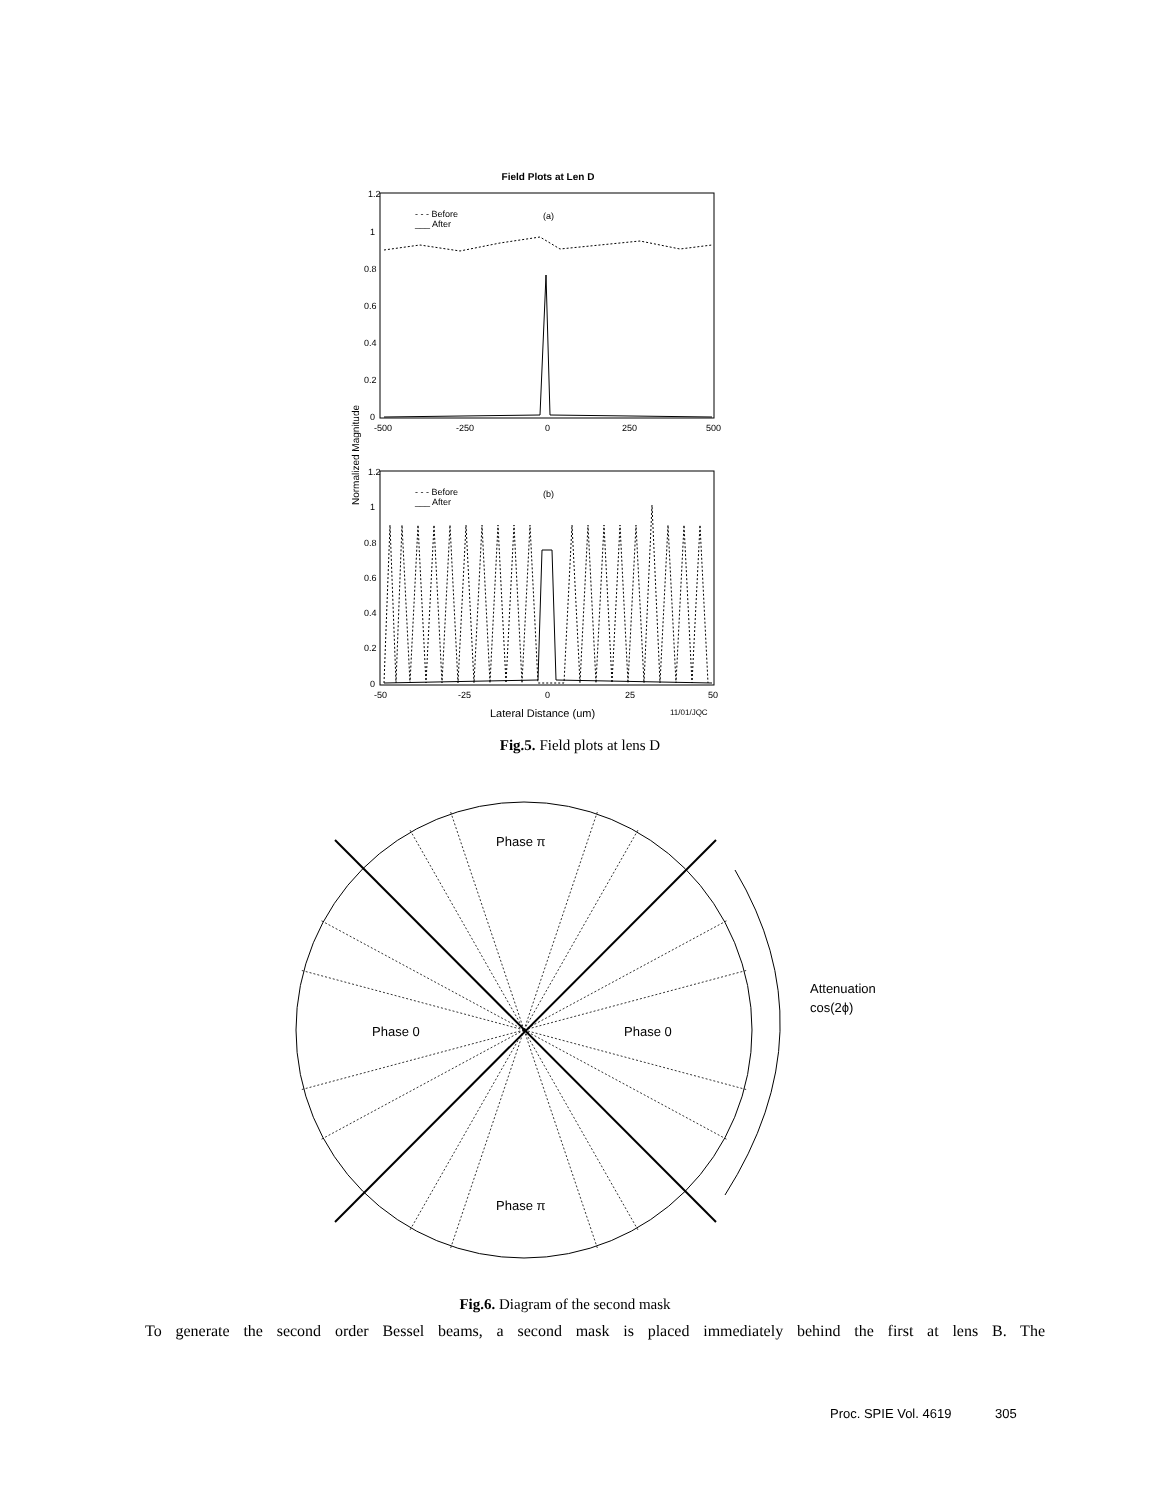Field Plots at Len D
1.2
1
0.8
0.6
0.4
0.2
0
-500
-250
0
250
500
- - - Before
___ After
(a)
Normalized Magnitude
1.2
1
0.8
0.6
0.4
0.2
0
-50
-25
0
25
50
- - - Before
___ After
(b)
Lateral Distance (um)
11/01/JQC
Fig.5. Field plots at lens D
Phase π
Phase π
Phase 0
Phase 0
Attenuation
cos(2ϕ)
Fig.6. Diagram of the second mask
To generate the second order Bessel beams, a second mask is placed immediately behind the first at lens B. The
Proc. SPIE Vol. 4619 305